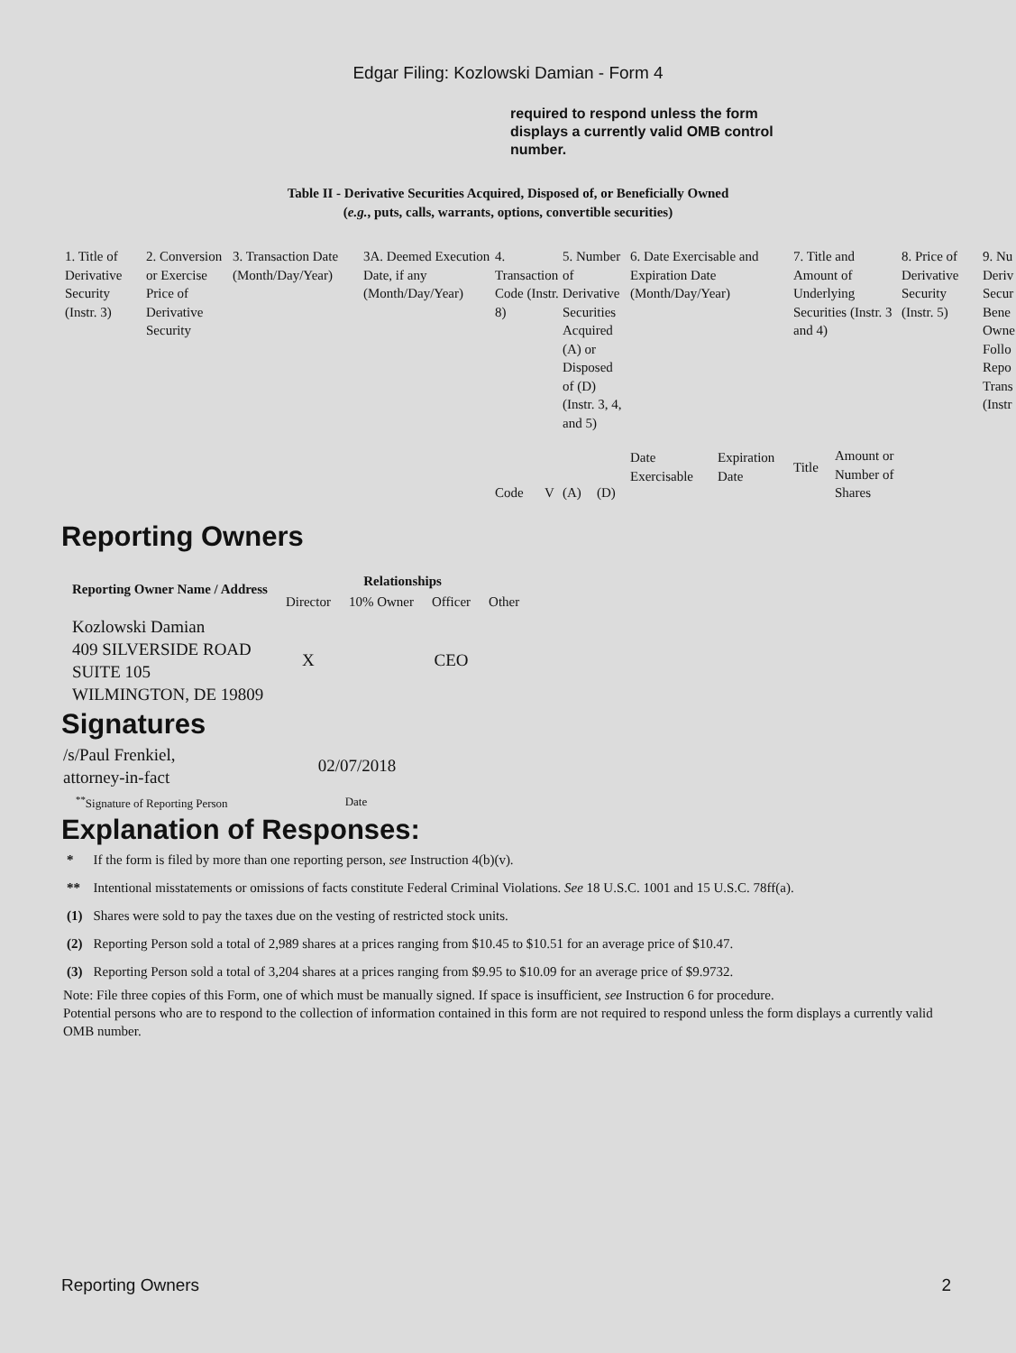Edgar Filing: Kozlowski Damian - Form 4
required to respond unless the form displays a currently valid OMB control number.
Table II - Derivative Securities Acquired, Disposed of, or Beneficially Owned
(e.g., puts, calls, warrants, options, convertible securities)
| 1. Title of Derivative Security (Instr. 3) | 2. Conversion or Exercise Price of Derivative Security | 3. Transaction Date (Month/Day/Year) | 3A. Deemed Execution Date, if any (Month/Day/Year) | 4. Transaction Code (Instr. 8) | | 5. Number of Derivative Securities Acquired (A) or Disposed of (D) (Instr. 3, 4, and 5) | | 6. Date Exercisable and Expiration Date (Month/Day/Year) | | 7. Title and Amount of Underlying Securities (Instr. 3 and 4) | | 8. Price of Derivative Security (Instr. 5) | 9. Nu Deriv Secur Bene Owne Follo Repo Trans (Instr |
| --- | --- | --- | --- | --- | --- | --- | --- | --- | --- | --- | --- | --- | --- |
| | | | | Code | V | (A) | (D) | Date Exercisable | Expiration Date | Title | Amount or Number of Shares | | |
Reporting Owners
| Reporting Owner Name / Address | Relationships | | | |
| --- | --- | --- | --- | --- |
| | Director | 10% Owner | Officer | Other |
| Kozlowski Damian 409 SILVERSIDE ROAD SUITE 105 WILMINGTON, DE 19809 | X | | CEO | |
Signatures
| /s/Paul Frenkiel, attorney-in-fact | 02/07/2018 |
| <sup>**</sup> Signature of Reporting Person | Date |
Explanation of Responses:
| * | If the form is filed by more than one reporting person, see Instruction 4(b)(v). |
| ** | Intentional misstatements or omissions of facts constitute Federal Criminal Violations. See 18 U.S.C. 1001 and 15 U.S.C. 78ff(a). |
| (1) | Shares were sold to pay the taxes due on the vesting of restricted stock units. |
| (2) | Reporting Person sold a total of 2,989 shares at a prices ranging from $10.45 to $10.51 for an average price of $10.47. |
| (3) | Reporting Person sold a total of 3,204 shares at a prices ranging from $9.95 to $10.09 for an average price of $9.9732. |
Note: File three copies of this Form, one of which must be manually signed. If space is insufficient, see Instruction 6 for procedure.
Potential persons who are to respond to the collection of information contained in this form are not required to respond unless the form displays a currently valid OMB number.
Reporting Owners 2